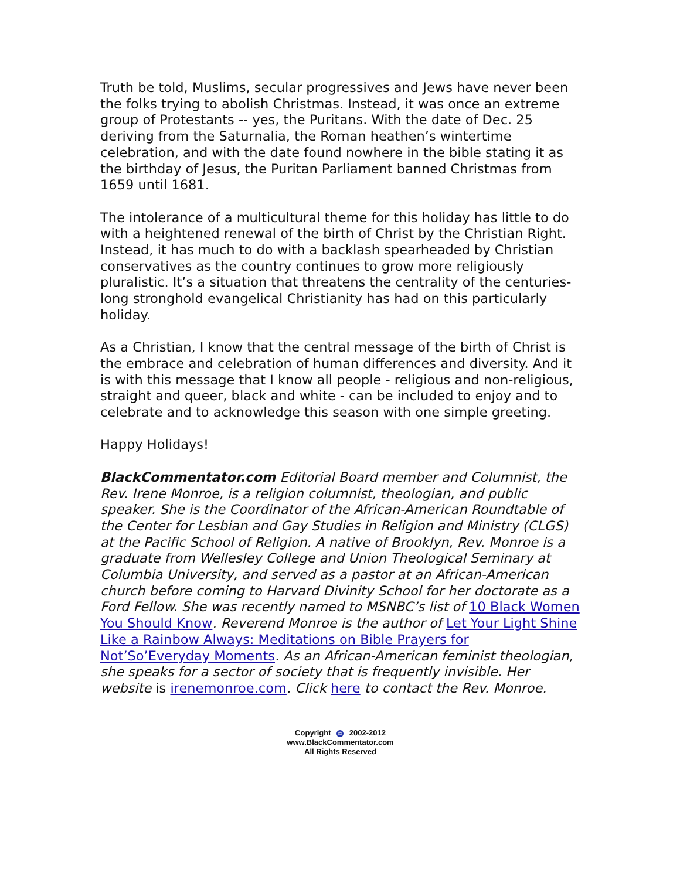Truth be told, Muslims, secular progressives and Jews have never been the folks trying to abolish Christmas. Instead, it was once an extreme group of Protestants -- yes, the Puritans. With the date of Dec. 25 deriving from the Saturnalia, the Roman heathen’s wintertime celebration, and with the date found nowhere in the bible stating it as the birthday of Jesus, the Puritan Parliament banned Christmas from 1659 until 1681.
The intolerance of a multicultural theme for this holiday has little to do with a heightened renewal of the birth of Christ by the Christian Right. Instead, it has much to do with a backlash spearheaded by Christian conservatives as the country continues to grow more religiously pluralistic. It’s a situation that threatens the centrality of the centuries-long stronghold evangelical Christianity has had on this particularly holiday.
As a Christian, I know that the central message of the birth of Christ is the embrace and celebration of human differences and diversity. And it is with this message that I know all people - religious and non-religious, straight and queer, black and white - can be included to enjoy and to celebrate and to acknowledge this season with one simple greeting.
Happy Holidays!
BlackCommentator.com Editorial Board member and Columnist, the Rev. Irene Monroe, is a religion columnist, theologian, and public speaker. She is the Coordinator of the African-American Roundtable of the Center for Lesbian and Gay Studies in Religion and Ministry (CLGS) at the Pacific School of Religion. A native of Brooklyn, Rev. Monroe is a graduate from Wellesley College and Union Theological Seminary at Columbia University, and served as a pastor at an African-American church before coming to Harvard Divinity School for her doctorate as a Ford Fellow. She was recently named to MSNBC’s list of 10 Black Women You Should Know. Reverend Monroe is the author of Let Your Light Shine Like a Rainbow Always: Meditations on Bible Prayers for Not’So’Everyday Moments. As an African-American feminist theologian, she speaks for a sector of society that is frequently invisible. Her website is irenemonroe.com. Click here to contact the Rev. Monroe.
Copyright © 2002-2012
www.BlackCommentator.com
All Rights Reserved